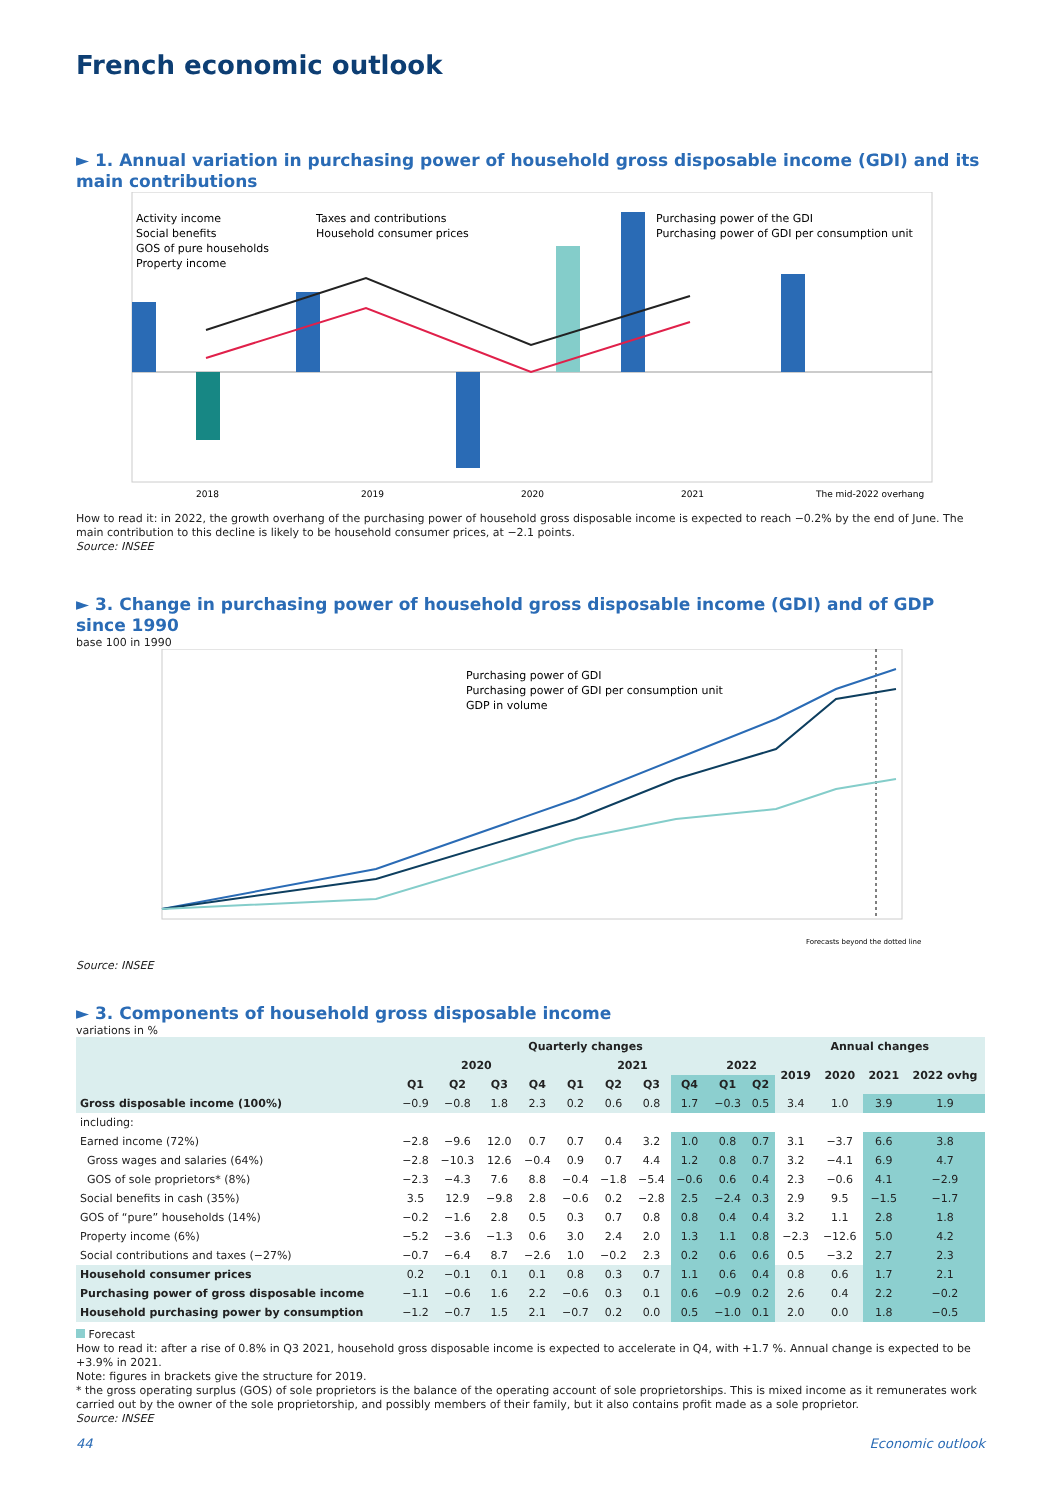French economic outlook
► 1. Annual variation in purchasing power of household gross disposable income (GDI) and its main contributions
Activity income
Social benefits
GOS of pure households
Property income
Taxes and contributions
Household consumer prices
Purchasing power of the GDI
Purchasing power of GDI per consumption unit
2018
2019
2020
2021
The mid-2022 overhang
How to read it: in 2022, the growth overhang of the purchasing power of household gross disposable income is expected to reach −0.2% by the end of June. The main contribution to this decline is likely to be household consumer prices, at −2.1 points.
Source: INSEE
► 3. Change in purchasing power of household gross disposable income (GDI) and of GDP since 1990
base 100 in 1990
Purchasing power of GDI
Purchasing power of GDI per consumption unit
GDP in volume
Forecasts beyond the dotted line
Source: INSEE
► 3. Components of household gross disposable income
variations in %
| | Quarterly changes | | | | | | | | | | Annual changes | | | |
| --- | --- | --- | --- | --- | --- | --- | --- | --- | --- | --- | --- | --- | --- | --- |
| | 2020 | | | | 2021 | | | | 2022 | | 2019 | 2020 | 2021 | 2022 ovhg |
| | Q1 | Q2 | Q3 | Q4 | Q1 | Q2 | Q3 | Q4 | Q1 | Q2 | | | | |
| Gross disposable income (100%) | −0.9 | −0.8 | 1.8 | 2.3 | 0.2 | 0.6 | 0.8 | 1.7 | −0.3 | 0.5 | 3.4 | 1.0 | 3.9 | 1.9 |
| including: | | | | | | | | | | | | | | |
| Earned income (72%) | −2.8 | −9.6 | 12.0 | 0.7 | 0.7 | 0.4 | 3.2 | 1.0 | 0.8 | 0.7 | 3.1 | −3.7 | 6.6 | 3.8 |
| Gross wages and salaries (64%) | −2.8 | −10.3 | 12.6 | −0.4 | 0.9 | 0.7 | 4.4 | 1.2 | 0.8 | 0.7 | 3.2 | −4.1 | 6.9 | 4.7 |
| GOS of sole proprietors* (8%) | −2.3 | −4.3 | 7.6 | 8.8 | −0.4 | −1.8 | −5.4 | −0.6 | 0.6 | 0.4 | 2.3 | −0.6 | 4.1 | −2.9 |
| Social benefits in cash (35%) | 3.5 | 12.9 | −9.8 | 2.8 | −0.6 | 0.2 | −2.8 | 2.5 | −2.4 | 0.3 | 2.9 | 9.5 | −1.5 | −1.7 |
| GOS of “pure” households (14%) | −0.2 | −1.6 | 2.8 | 0.5 | 0.3 | 0.7 | 0.8 | 0.8 | 0.4 | 0.4 | 3.2 | 1.1 | 2.8 | 1.8 |
| Property income (6%) | −5.2 | −3.6 | −1.3 | 0.6 | 3.0 | 2.4 | 2.0 | 1.3 | 1.1 | 0.8 | −2.3 | −12.6 | 5.0 | 4.2 |
| Social contributions and taxes (−27%) | −0.7 | −6.4 | 8.7 | −2.6 | 1.0 | −0.2 | 2.3 | 0.2 | 0.6 | 0.6 | 0.5 | −3.2 | 2.7 | 2.3 |
| Household consumer prices | 0.2 | −0.1 | 0.1 | 0.1 | 0.8 | 0.3 | 0.7 | 1.1 | 0.6 | 0.4 | 0.8 | 0.6 | 1.7 | 2.1 |
| Purchasing power of gross disposable income | −1.1 | −0.6 | 1.6 | 2.2 | −0.6 | 0.3 | 0.1 | 0.6 | −0.9 | 0.2 | 2.6 | 0.4 | 2.2 | −0.2 |
| Household purchasing power by consumption | −1.2 | −0.7 | 1.5 | 2.1 | −0.7 | 0.2 | 0.0 | 0.5 | −1.0 | 0.1 | 2.0 | 0.0 | 1.8 | −0.5 |
Forecast
How to read it: after a rise of 0.8% in Q3 2021, household gross disposable income is expected to accelerate in Q4, with +1.7 %. Annual change is expected to be +3.9% in 2021.
Note: figures in brackets give the structure for 2019.
* the gross operating surplus (GOS) of sole proprietors is the balance of the operating account of sole proprietorships. This is mixed income as it remunerates work carried out by the owner of the sole proprietorship, and possibly members of their family, but it also contains profit made as a sole proprietor.
Source: INSEE
44 Economic outlook